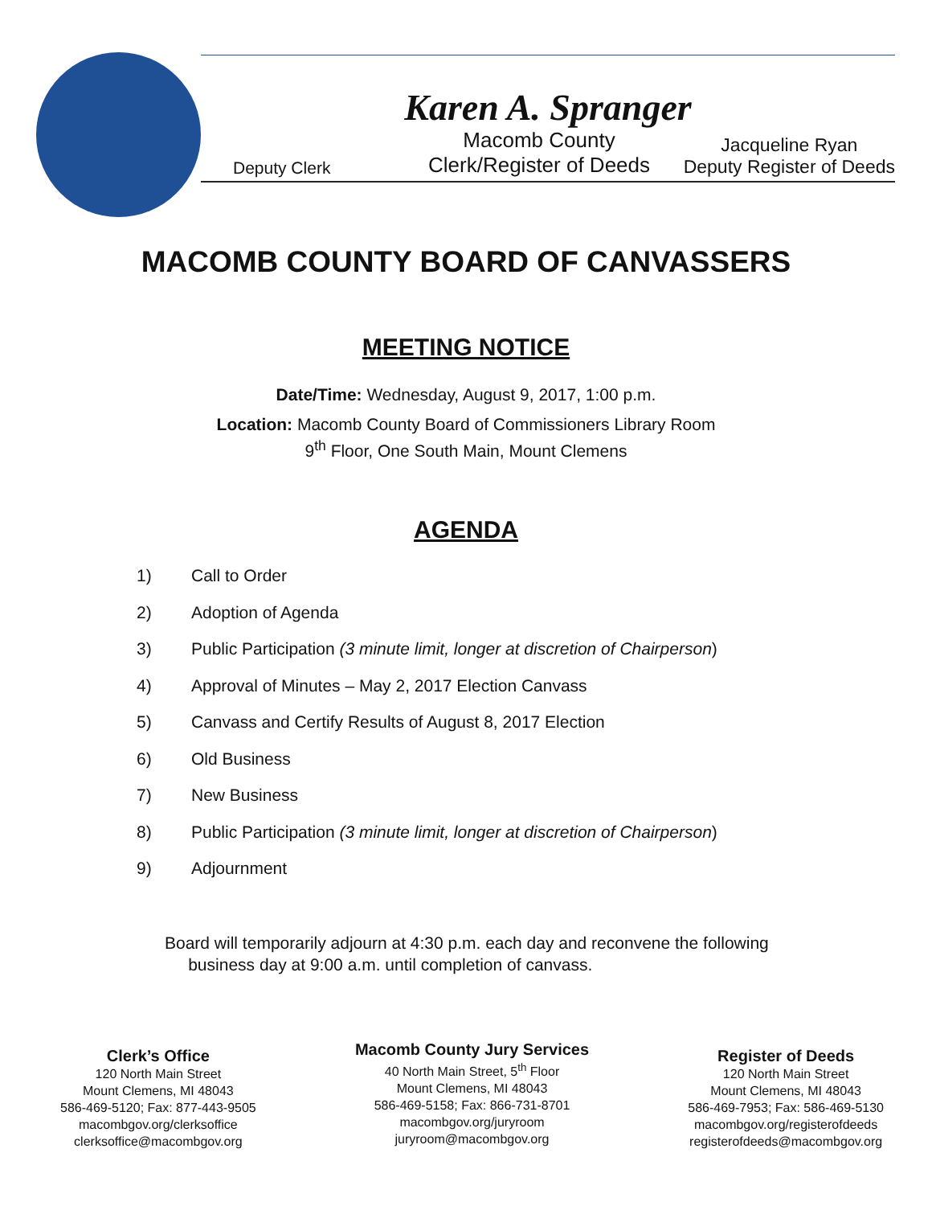Karen A. Spranger
Deputy Clerk Macomb County
Clerk/Register of Deeds Jacqueline Ryan
Deputy Register of Deeds
MACOMB COUNTY BOARD OF CANVASSERS
MEETING NOTICE
Date/Time: Wednesday, August 9, 2017, 1:00 p.m.
Location: Macomb County Board of Commissioners Library Room
9<sup>th</sup> Floor, One South Main, Mount Clemens
AGENDA
1) Call to Order
2) Adoption of Agenda
3) Public Participation (3 minute limit, longer at discretion of Chairperson)
4) Approval of Minutes – May 2, 2017 Election Canvass
5) Canvass and Certify Results of August 8, 2017 Election
6) Old Business
7) New Business
8) Public Participation (3 minute limit, longer at discretion of Chairperson)
9) Adjournment
Board will temporarily adjourn at 4:30 p.m. each day and reconvene the following
business day at 9:00 a.m. until completion of canvass.
Clerk’s Office
120 North Main Street
Mount Clemens, MI 48043
586-469-5120; Fax: 877-443-9505
macombgov.org/clerksoffice
clerksoffice@macombgov.org
Macomb County Jury Services
40 North Main Street, 5<sup>th</sup> Floor
Mount Clemens, MI 48043
586-469-5158; Fax: 866-731-8701
macombgov.org/juryroom
juryroom@macombgov.org
Register of Deeds
120 North Main Street
Mount Clemens, MI 48043
586-469-7953; Fax: 586-469-5130
macombgov.org/registerofdeeds
registerofdeeds@macombgov.org